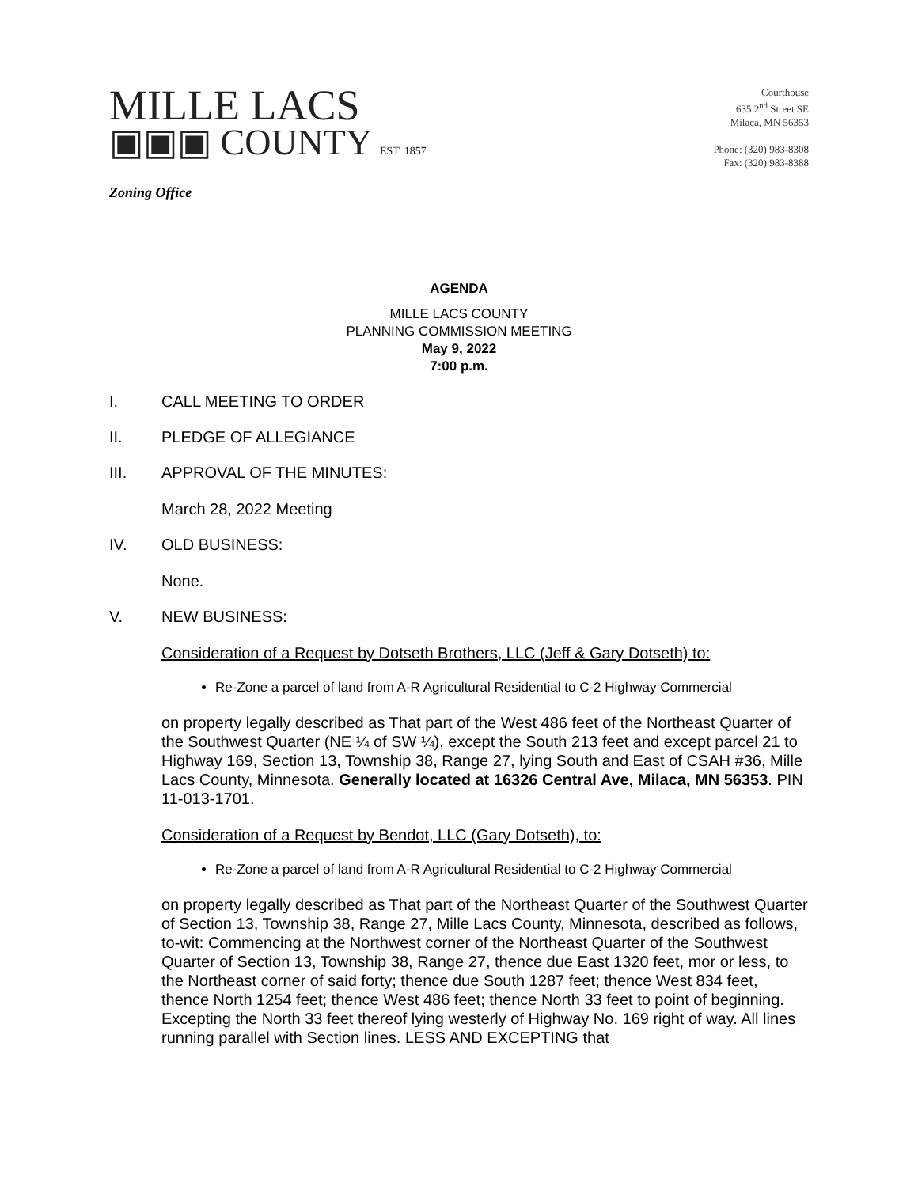MILLE LACS
▣▣▣ COUNTY EST. 1857
Zoning Office
Courthouse
635 2<sup>nd</sup> Street SE
Milaca, MN 56353
Phone: (320) 983-8308
Fax: (320) 983-8388
AGENDA
MILLE LACS COUNTY
PLANNING COMMISSION MEETING
May 9, 2022
7:00 p.m.
I. CALL MEETING TO ORDER
II. PLEDGE OF ALLEGIANCE
III. APPROVAL OF THE MINUTES:
March 28, 2022 Meeting
IV. OLD BUSINESS:
None.
V. NEW BUSINESS:
Consideration of a Request by Dotseth Brothers, LLC (Jeff & Gary Dotseth) to:
Re-Zone a parcel of land from A-R Agricultural Residential to C-2 Highway Commercial
on property legally described as That part of the West 486 feet of the Northeast Quarter of the Southwest Quarter (NE ¼ of SW ¼), except the South 213 feet and except parcel 21 to Highway 169, Section 13, Township 38, Range 27, lying South and East of CSAH #36, Mille Lacs County, Minnesota. Generally located at 16326 Central Ave, Milaca, MN 56353. PIN 11-013-1701.
Consideration of a Request by Bendot, LLC (Gary Dotseth), to:
Re-Zone a parcel of land from A-R Agricultural Residential to C-2 Highway Commercial
on property legally described as That part of the Northeast Quarter of the Southwest Quarter of Section 13, Township 38, Range 27, Mille Lacs County, Minnesota, described as follows, to-wit: Commencing at the Northwest corner of the Northeast Quarter of the Southwest Quarter of Section 13, Township 38, Range 27, thence due East 1320 feet, mor or less, to the Northeast corner of said forty; thence due South 1287 feet; thence West 834 feet, thence North 1254 feet; thence West 486 feet; thence North 33 feet to point of beginning. Excepting the North 33 feet thereof lying westerly of Highway No. 169 right of way. All lines running parallel with Section lines. LESS AND EXCEPTING that